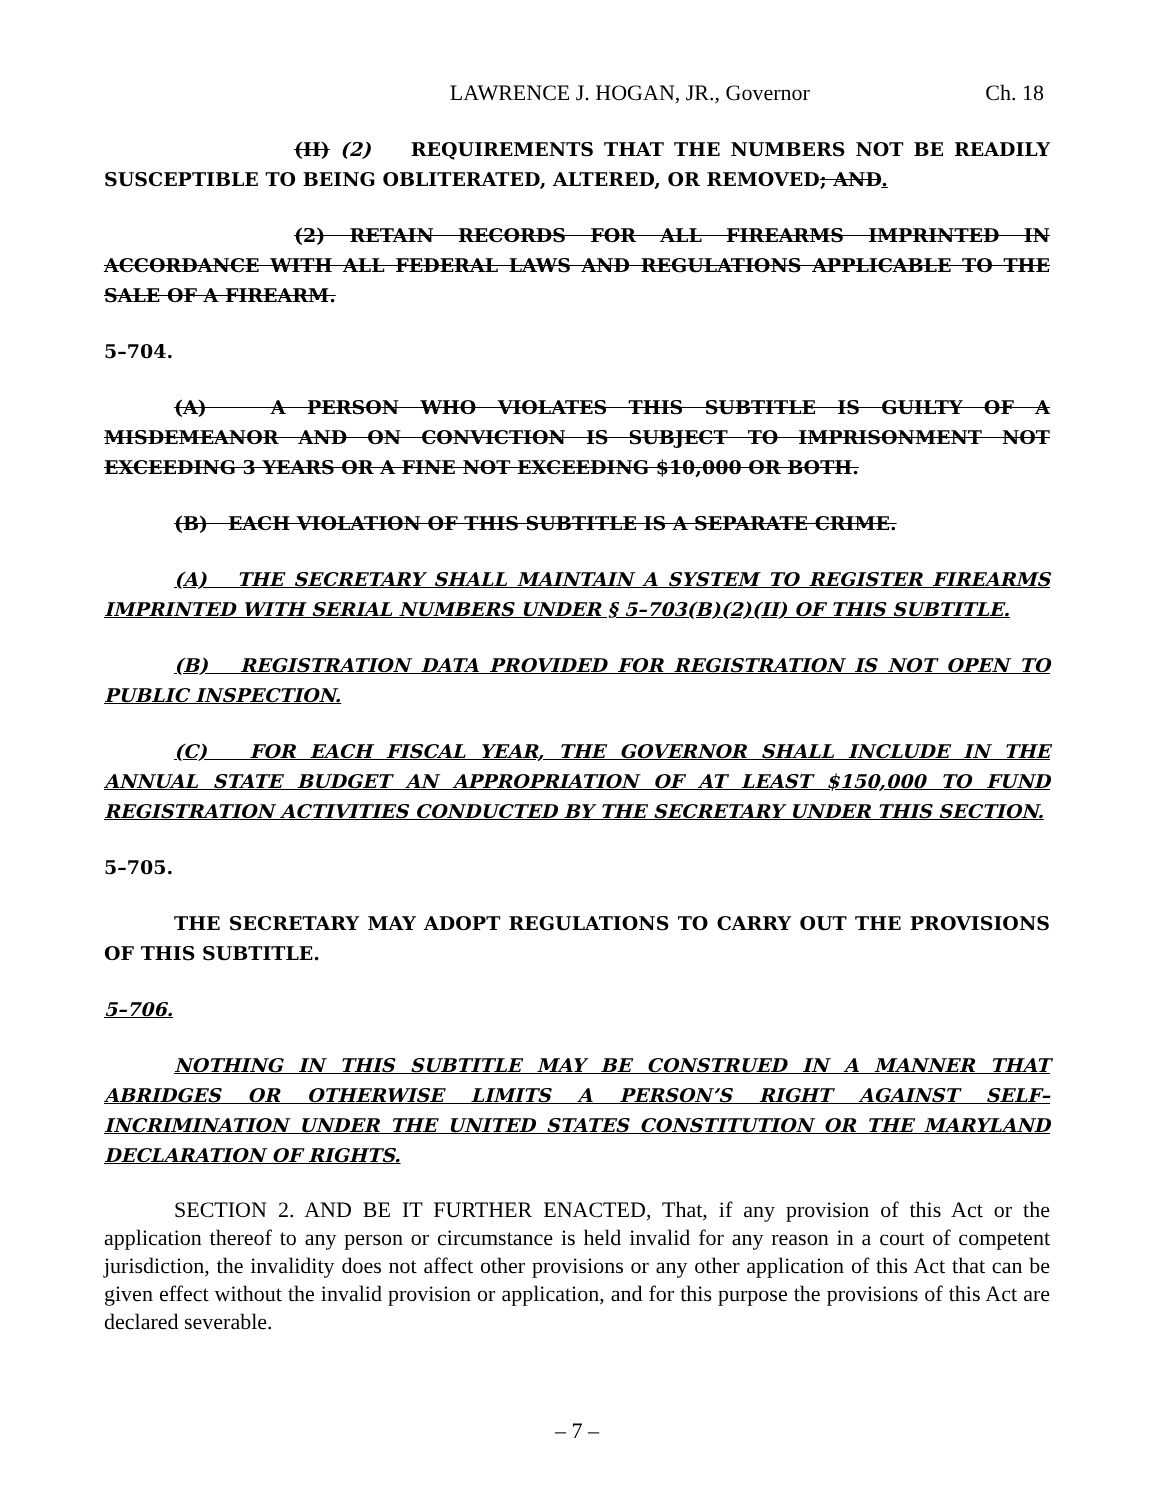LAWRENCE J. HOGAN, JR., Governor Ch. 18
(II) (2) REQUIREMENTS THAT THE NUMBERS NOT BE READILY SUSCEPTIBLE TO BEING OBLITERATED, ALTERED, OR REMOVED; AND.
(2) RETAIN RECORDS FOR ALL FIREARMS IMPRINTED IN ACCORDANCE WITH ALL FEDERAL LAWS AND REGULATIONS APPLICABLE TO THE SALE OF A FIREARM.
5–704.
(A) A PERSON WHO VIOLATES THIS SUBTITLE IS GUILTY OF A MISDEMEANOR AND ON CONVICTION IS SUBJECT TO IMPRISONMENT NOT EXCEEDING 3 YEARS OR A FINE NOT EXCEEDING $10,000 OR BOTH.
(B) EACH VIOLATION OF THIS SUBTITLE IS A SEPARATE CRIME.
(A) THE SECRETARY SHALL MAINTAIN A SYSTEM TO REGISTER FIREARMS IMPRINTED WITH SERIAL NUMBERS UNDER § 5–703(B)(2)(II) OF THIS SUBTITLE.
(B) REGISTRATION DATA PROVIDED FOR REGISTRATION IS NOT OPEN TO PUBLIC INSPECTION.
(C) FOR EACH FISCAL YEAR, THE GOVERNOR SHALL INCLUDE IN THE ANNUAL STATE BUDGET AN APPROPRIATION OF AT LEAST $150,000 TO FUND REGISTRATION ACTIVITIES CONDUCTED BY THE SECRETARY UNDER THIS SECTION.
5–705.
THE SECRETARY MAY ADOPT REGULATIONS TO CARRY OUT THE PROVISIONS OF THIS SUBTITLE.
5–706.
NOTHING IN THIS SUBTITLE MAY BE CONSTRUED IN A MANNER THAT ABRIDGES OR OTHERWISE LIMITS A PERSON’S RIGHT AGAINST SELF–INCRIMINATION UNDER THE UNITED STATES CONSTITUTION OR THE MARYLAND DECLARATION OF RIGHTS.
SECTION 2. AND BE IT FURTHER ENACTED, That, if any provision of this Act or the application thereof to any person or circumstance is held invalid for any reason in a court of competent jurisdiction, the invalidity does not affect other provisions or any other application of this Act that can be given effect without the invalid provision or application, and for this purpose the provisions of this Act are declared severable.
– 7 –